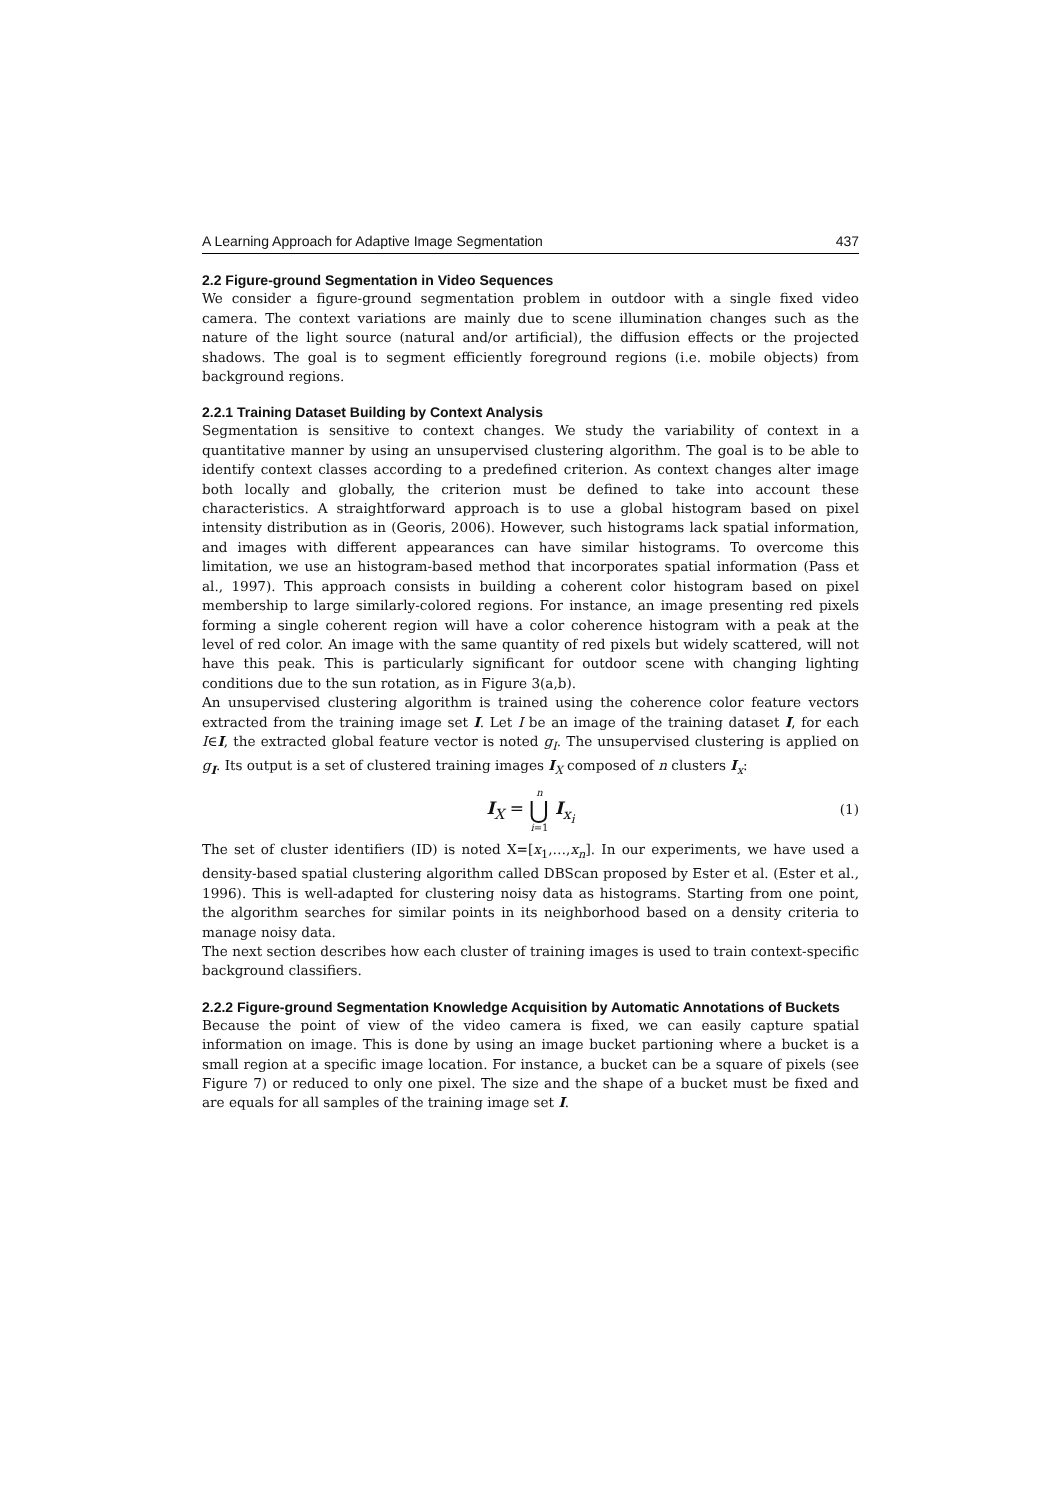A Learning Approach for Adaptive Image Segmentation 437
2.2 Figure-ground Segmentation in Video Sequences
We consider a figure-ground segmentation problem in outdoor with a single fixed video camera. The context variations are mainly due to scene illumination changes such as the nature of the light source (natural and/or artificial), the diffusion effects or the projected shadows. The goal is to segment efficiently foreground regions (i.e. mobile objects) from background regions.
2.2.1 Training Dataset Building by Context Analysis
Segmentation is sensitive to context changes. We study the variability of context in a quantitative manner by using an unsupervised clustering algorithm. The goal is to be able to identify context classes according to a predefined criterion. As context changes alter image both locally and globally, the criterion must be defined to take into account these characteristics. A straightforward approach is to use a global histogram based on pixel intensity distribution as in (Georis, 2006). However, such histograms lack spatial information, and images with different appearances can have similar histograms. To overcome this limitation, we use an histogram-based method that incorporates spatial information (Pass et al., 1997). This approach consists in building a coherent color histogram based on pixel membership to large similarly-colored regions. For instance, an image presenting red pixels forming a single coherent region will have a color coherence histogram with a peak at the level of red color. An image with the same quantity of red pixels but widely scattered, will not have this peak. This is particularly significant for outdoor scene with changing lighting conditions due to the sun rotation, as in Figure 3(a,b).
An unsupervised clustering algorithm is trained using the coherence color feature vectors extracted from the training image set I. Let I be an image of the training dataset I, for each I∈I, the extracted global feature vector is noted g<sub>I</sub>. The unsupervised clustering is applied on g<sub>I</sub>. Its output is a set of clustered training images I<sub>X</sub> composed of n clusters I<sub>x</sub>:
I<sub>X</sub> = n ⋃ i=1 I<sub>x<sub>i</sub></sub> (1)
The set of cluster identifiers (ID) is noted X=[x<sub>1</sub>,…,x<sub>n</sub>]. In our experiments, we have used a density-based spatial clustering algorithm called DBScan proposed by Ester et al. (Ester et al., 1996). This is well-adapted for clustering noisy data as histograms. Starting from one point, the algorithm searches for similar points in its neighborhood based on a density criteria to manage noisy data.
The next section describes how each cluster of training images is used to train context-specific background classifiers.
2.2.2 Figure-ground Segmentation Knowledge Acquisition by Automatic Annotations of Buckets
Because the point of view of the video camera is fixed, we can easily capture spatial information on image. This is done by using an image bucket partioning where a bucket is a small region at a specific image location. For instance, a bucket can be a square of pixels (see Figure 7) or reduced to only one pixel. The size and the shape of a bucket must be fixed and are equals for all samples of the training image set I.